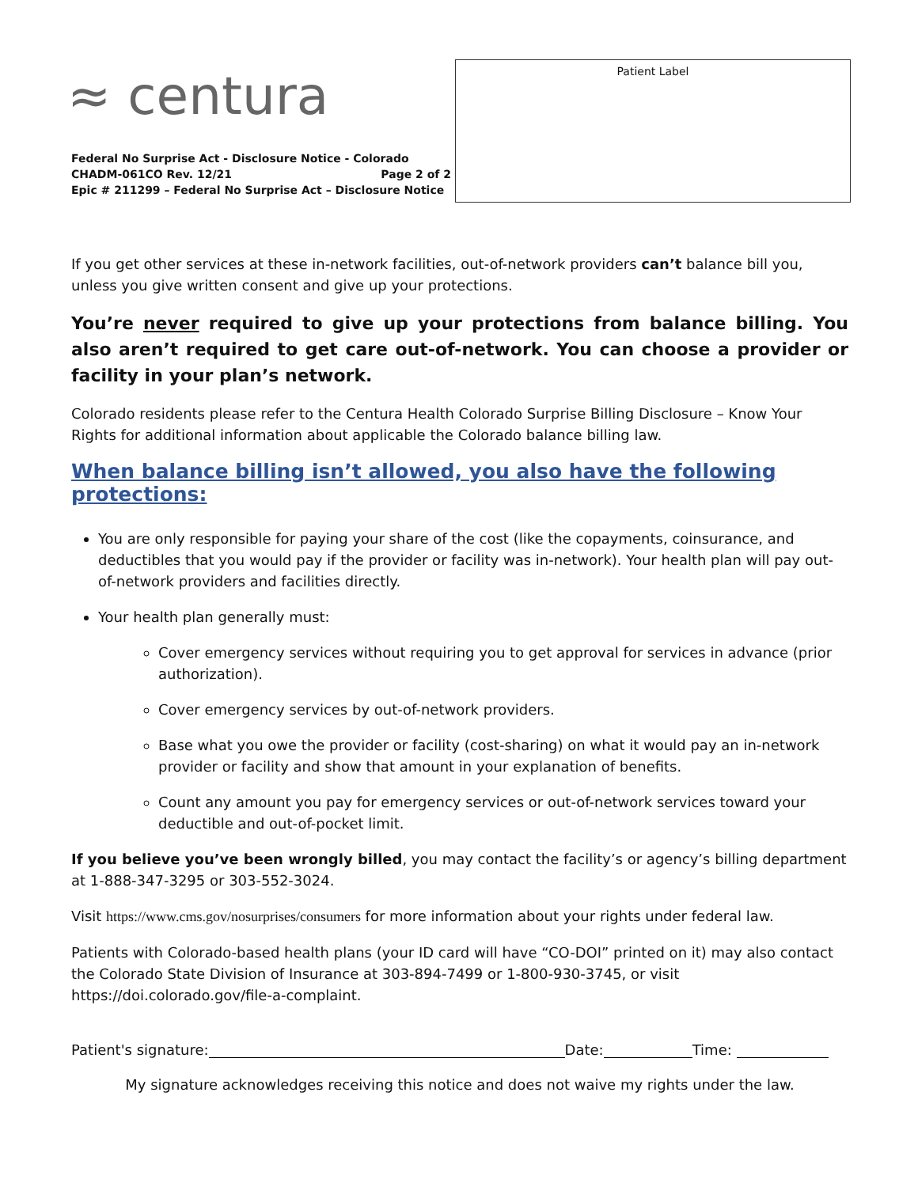≈ centura
Federal No Surprise Act - Disclosure Notice - Colorado
CHADM-061CO Rev. 12/21 Page 2 of 2
Epic # 211299 – Federal No Surprise Act – Disclosure Notice
Patient Label
If you get other services at these in-network facilities, out-of-network providers can’t balance bill you, unless you give written consent and give up your protections.
You’re never required to give up your protections from balance billing. You also aren’t required to get care out-of-network. You can choose a provider or facility in your plan’s network.
Colorado residents please refer to the Centura Health Colorado Surprise Billing Disclosure – Know Your Rights for additional information about applicable the Colorado balance billing law.
When balance billing isn’t allowed, you also have the following protections:
You are only responsible for paying your share of the cost (like the copayments, coinsurance, and deductibles that you would pay if the provider or facility was in-network). Your health plan will pay out-of-network providers and facilities directly.
Your health plan generally must:
Cover emergency services without requiring you to get approval for services in advance (prior authorization).
Cover emergency services by out-of-network providers.
Base what you owe the provider or facility (cost-sharing) on what it would pay an in-network provider or facility and show that amount in your explanation of benefits.
Count any amount you pay for emergency services or out-of-network services toward your deductible and out-of-pocket limit.
If you believe you’ve been wrongly billed, you may contact the facility’s or agency’s billing department at 1-888-347-3295 or 303-552-3024.
Visit https://www.cms.gov/nosurprises/consumers for more information about your rights under federal law.
Patients with Colorado-based health plans (your ID card will have “CO-DOI” printed on it) may also contact the Colorado State Division of Insurance at 303-894-7499 or 1-800-930-3745, or visit https://doi.colorado.gov/file-a-complaint.
Patient's signature: Date: Time:
My signature acknowledges receiving this notice and does not waive my rights under the law.